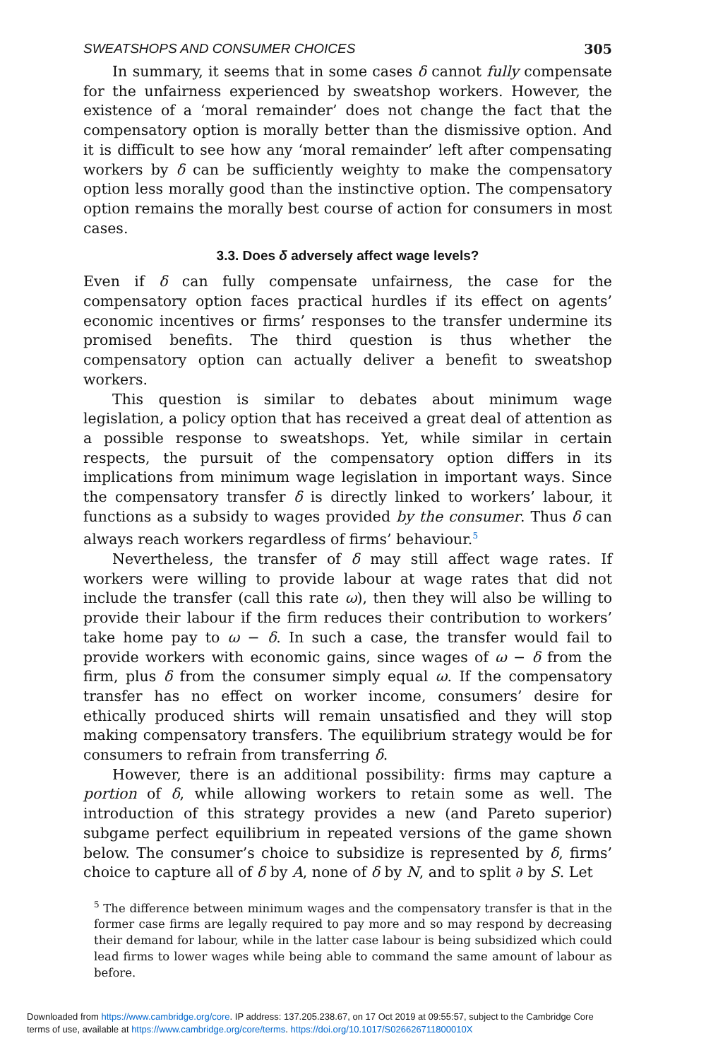SWEATSHOPS AND CONSUMER CHOICES 305
In summary, it seems that in some cases δ cannot fully compensate for the unfairness experienced by sweatshop workers. However, the existence of a ‘moral remainder’ does not change the fact that the compensatory option is morally better than the dismissive option. And it is difficult to see how any ‘moral remainder’ left after compensating workers by δ can be sufficiently weighty to make the compensatory option less morally good than the instinctive option. The compensatory option remains the morally best course of action for consumers in most cases.
3.3. Does δ adversely affect wage levels?
Even if δ can fully compensate unfairness, the case for the compensatory option faces practical hurdles if its effect on agents’ economic incentives or firms’ responses to the transfer undermine its promised benefits. The third question is thus whether the compensatory option can actually deliver a benefit to sweatshop workers.
This question is similar to debates about minimum wage legislation, a policy option that has received a great deal of attention as a possible response to sweatshops. Yet, while similar in certain respects, the pursuit of the compensatory option differs in its implications from minimum wage legislation in important ways. Since the compensatory transfer δ is directly linked to workers’ labour, it functions as a subsidy to wages provided by the consumer. Thus δ can always reach workers regardless of firms’ behaviour.<sup>5</sup>
Nevertheless, the transfer of δ may still affect wage rates. If workers were willing to provide labour at wage rates that did not include the transfer (call this rate ω), then they will also be willing to provide their labour if the firm reduces their contribution to workers’ take home pay to ω − δ. In such a case, the transfer would fail to provide workers with economic gains, since wages of ω − δ from the firm, plus δ from the consumer simply equal ω. If the compensatory transfer has no effect on worker income, consumers’ desire for ethically produced shirts will remain unsatisfied and they will stop making compensatory transfers. The equilibrium strategy would be for consumers to refrain from transferring δ.
However, there is an additional possibility: firms may capture a portion of δ, while allowing workers to retain some as well. The introduction of this strategy provides a new (and Pareto superior) subgame perfect equilibrium in repeated versions of the game shown below. The consumer’s choice to subsidize is represented by δ, firms’ choice to capture all of δ by A, none of δ by N, and to split ∂ by S. Let
<sup>5</sup> The difference between minimum wages and the compensatory transfer is that in the former case firms are legally required to pay more and so may respond by decreasing their demand for labour, while in the latter case labour is being subsidized which could lead firms to lower wages while being able to command the same amount of labour as before.
Downloaded from https://www.cambridge.org/core. IP address: 137.205.238.67, on 17 Oct 2019 at 09:55:57, subject to the Cambridge Core
terms of use, available at https://www.cambridge.org/core/terms. https://doi.org/10.1017/S026626711800010X